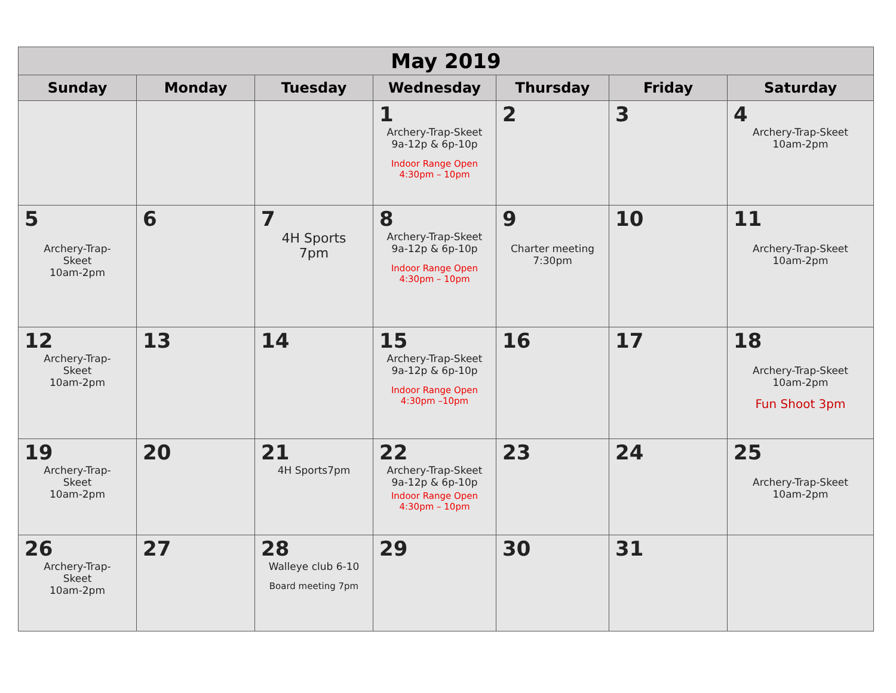| May 2019 | | | | | | |
| --- | --- | --- | --- | --- | --- | --- |
| Sunday | Monday | Tuesday | Wednesday | Thursday | Friday | Saturday |
| | | | 1 Archery-Trap-Skeet 9a-12p & 6p-10p Indoor Range Open 4:30pm – 10pm | 2 | 3 | 4 Archery-Trap-Skeet 10am-2pm |
| 5 Archery-Trap- Skeet 10am-2pm | 6 | 7 4H Sports 7pm | 8 Archery-Trap-Skeet 9a-12p & 6p-10p Indoor Range Open 4:30pm – 10pm | 9 Charter meeting 7:30pm | 10 | 11 Archery-Trap-Skeet 10am-2pm |
| 12 Archery-Trap- Skeet 10am-2pm | 13 | 14 | 15 Archery-Trap-Skeet 9a-12p & 6p-10p Indoor Range Open 4:30pm –10pm | 16 | 17 | 18 Archery-Trap-Skeet 10am-2pm Fun Shoot 3pm |
| 19 Archery-Trap- Skeet 10am-2pm | 20 | 21 4H Sports7pm | 22 Archery-Trap-Skeet 9a-12p & 6p-10p Indoor Range Open 4:30pm – 10pm | 23 | 24 | 25 Archery-Trap-Skeet 10am-2pm |
| 26 Archery-Trap- Skeet 10am-2pm | 27 | 28 Walleye club 6-10 Board meeting 7pm | 29 | 30 | 31 | |